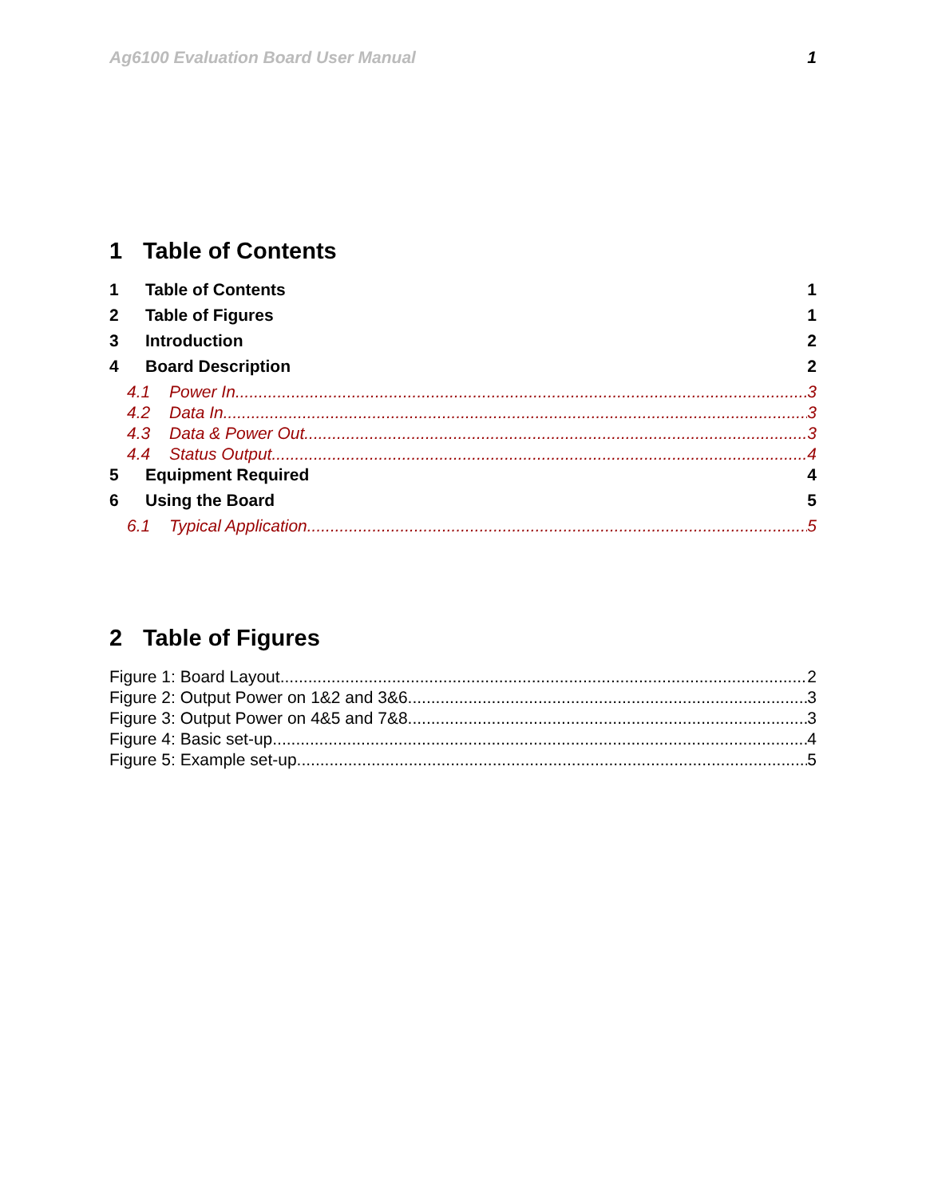Ag6100 Evaluation Board User Manual 1
1 Table of Contents
1 Table of Contents 1
2 Table of Figures 1
3 Introduction 2
4 Board Description 2
4.1 Power In 3
4.2 Data In 3
4.3 Data & Power Out. 3
4.4 Status Output 4
5 Equipment Required 4
6 Using the Board 5
6.1 Typical Application 5
2 Table of Figures
Figure 1: Board Layout 2
Figure 2: Output Power on 1&2 and 3&6 3
Figure 3: Output Power on 4&5 and 7&8 3
Figure 4: Basic set-up 4
Figure 5: Example set-up 5